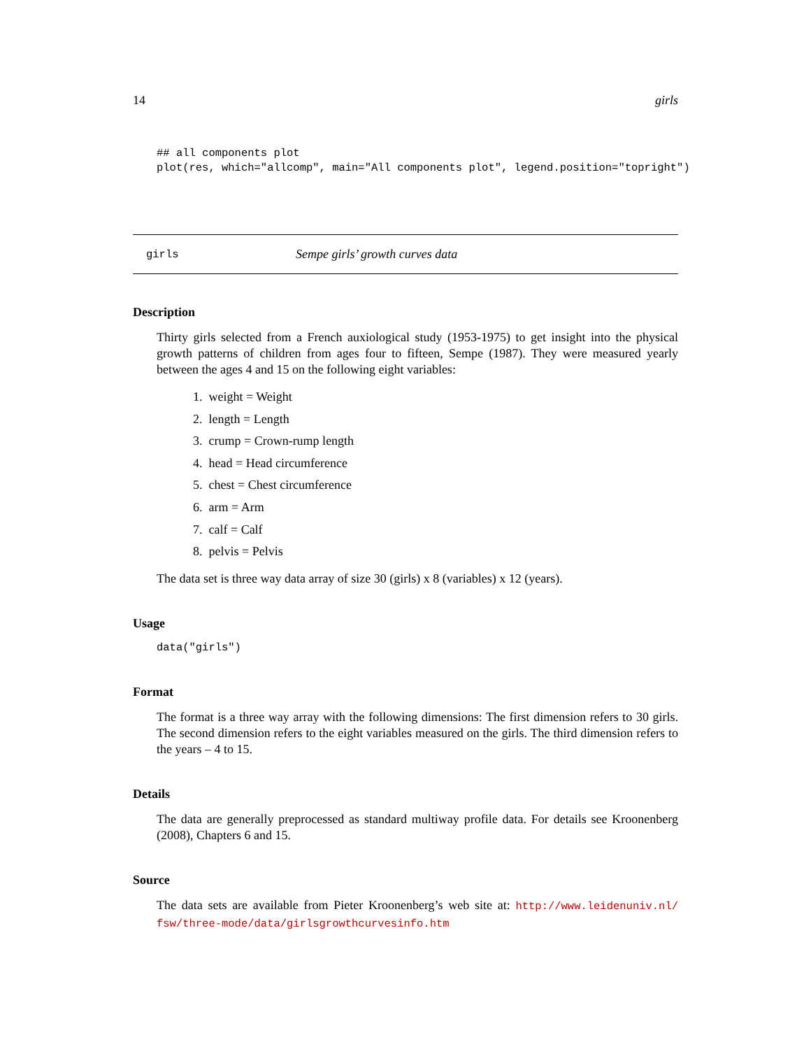14 girls
## all components plot
plot(res, which="allcomp", main="All components plot", legend.position="topright")
girls Sempe girls’ growth curves data
Description
Thirty girls selected from a French auxiological study (1953-1975) to get insight into the physical growth patterns of children from ages four to fifteen, Sempe (1987). They were measured yearly between the ages 4 and 15 on the following eight variables:
1. weight = Weight
2. length = Length
3. crump = Crown-rump length
4. head = Head circumference
5. chest = Chest circumference
6. arm = Arm
7. calf = Calf
8. pelvis = Pelvis
The data set is three way data array of size 30 (girls) x 8 (variables) x 12 (years).
Usage
data("girls")
Format
The format is a three way array with the following dimensions: The first dimension refers to 30 girls. The second dimension refers to the eight variables measured on the girls. The third dimension refers to the years – 4 to 15.
Details
The data are generally preprocessed as standard multiway profile data. For details see Kroonenberg (2008), Chapters 6 and 15.
Source
The data sets are available from Pieter Kroonenberg’s web site at: http://www.leidenuniv.nl/ fsw/three-mode/data/girlsgrowthcurvesinfo.htm